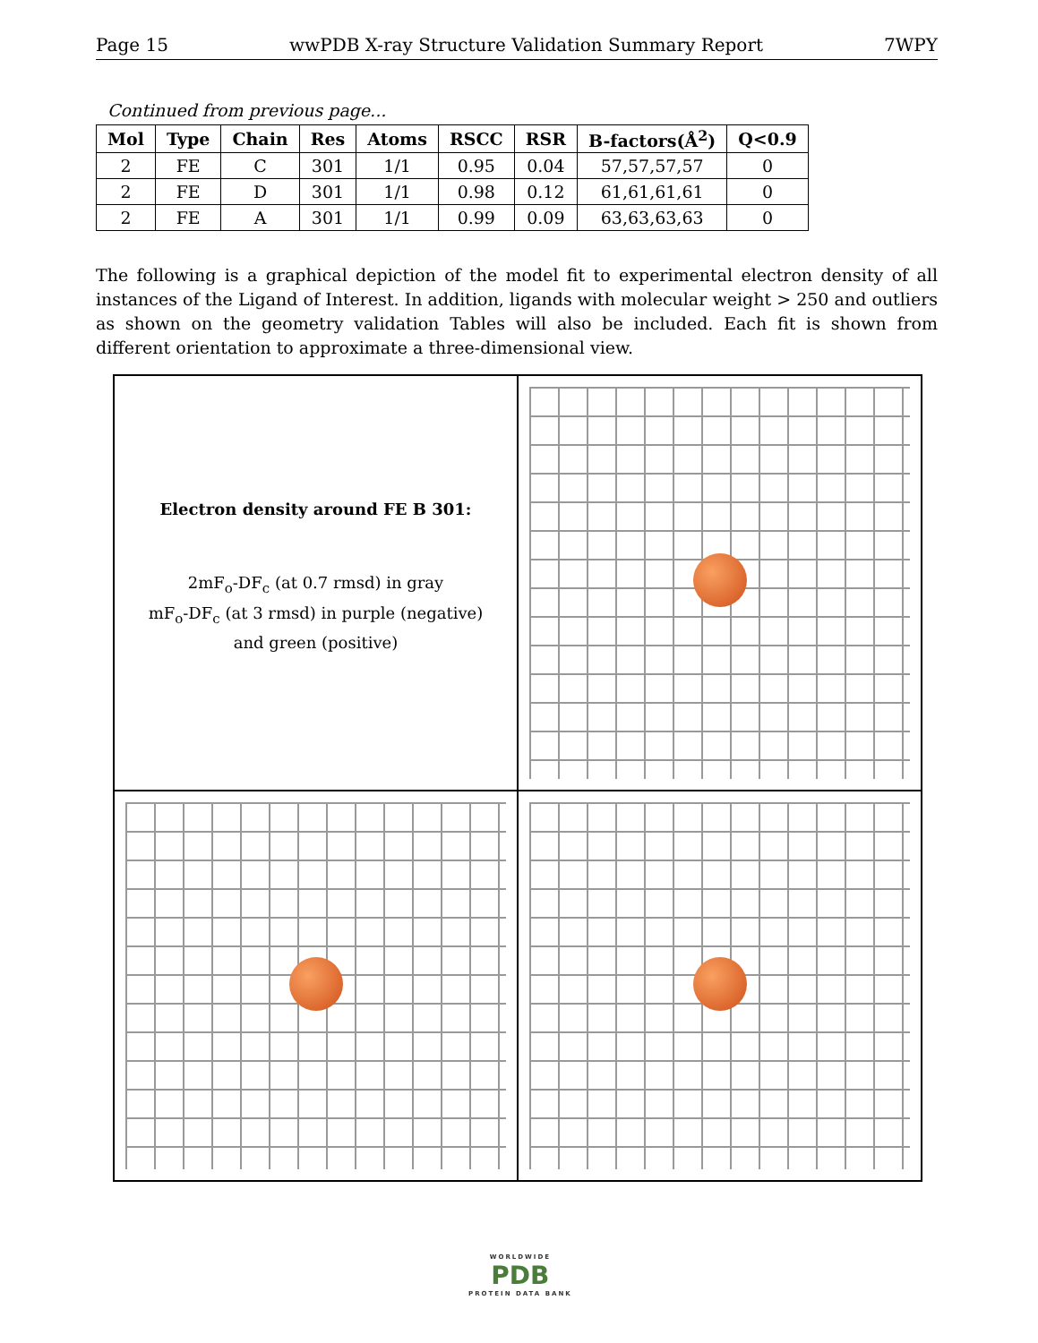Page 15 wwPDB X-ray Structure Validation Summary Report 7WPY
Continued from previous page...
| Mol | Type | Chain | Res | Atoms | RSCC | RSR | B-factors(Å<sup>2</sup>) | Q<0.9 |
| --- | --- | --- | --- | --- | --- | --- | --- | --- |
| 2 | FE | C | 301 | 1/1 | 0.95 | 0.04 | 57,57,57,57 | 0 |
| 2 | FE | D | 301 | 1/1 | 0.98 | 0.12 | 61,61,61,61 | 0 |
| 2 | FE | A | 301 | 1/1 | 0.99 | 0.09 | 63,63,63,63 | 0 |
The following is a graphical depiction of the model fit to experimental electron density of all instances of the Ligand of Interest. In addition, ligands with molecular weight > 250 and outliers as shown on the geometry validation Tables will also be included. Each fit is shown from different orientation to approximate a three-dimensional view.
Electron density around FE B 301:
2mF<sub>o</sub>-DF<sub>c</sub> (at 0.7 rmsd) in gray
mF<sub>o</sub>-DF<sub>c</sub> (at 3 rmsd) in purple (negative)
and green (positive)
WORLDWIDE
PDB
PROTEIN DATA BANK